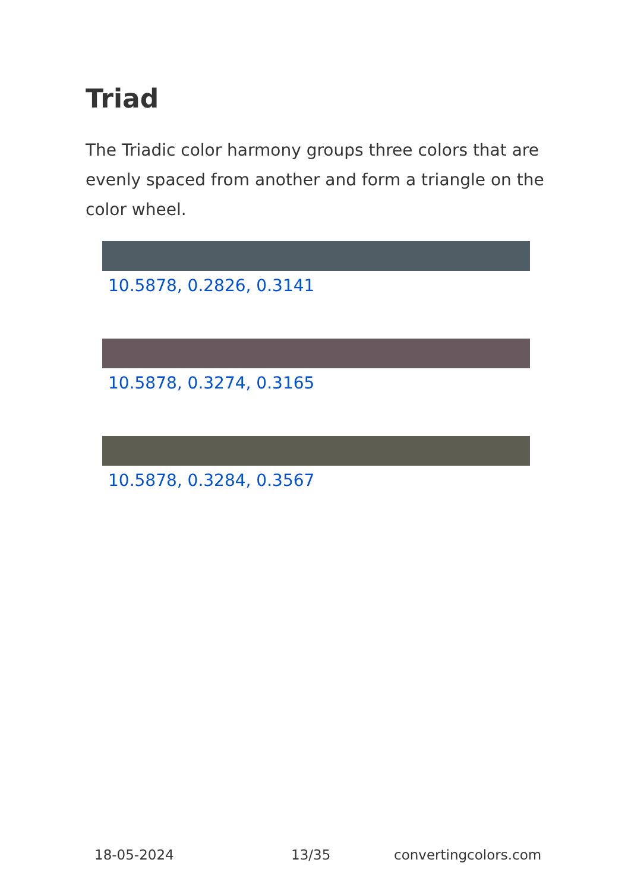Triad
The Triadic color harmony groups three colors that are evenly spaced from another and form a triangle on the color wheel.
10.5878, 0.2826, 0.3141
10.5878, 0.3274, 0.3165
10.5878, 0.3284, 0.3567
18-05-2024 13/35 convertingcolors.com